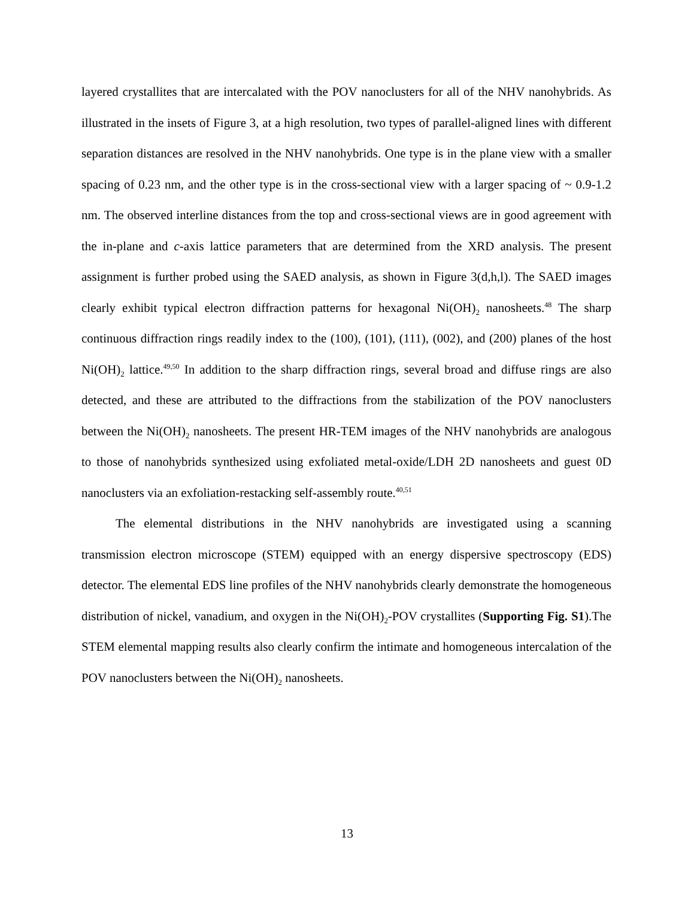layered crystallites that are intercalated with the POV nanoclusters for all of the NHV nanohybrids. As illustrated in the insets of Figure 3, at a high resolution, two types of parallel-aligned lines with different separation distances are resolved in the NHV nanohybrids. One type is in the plane view with a smaller spacing of 0.23 nm, and the other type is in the cross-sectional view with a larger spacing of ~ 0.9-1.2 nm. The observed interline distances from the top and cross-sectional views are in good agreement with the in-plane and c-axis lattice parameters that are determined from the XRD analysis. The present assignment is further probed using the SAED analysis, as shown in Figure 3(d,h,l). The SAED images clearly exhibit typical electron diffraction patterns for hexagonal Ni(OH)<sub>2</sub> nanosheets.<sup>48</sup> The sharp continuous diffraction rings readily index to the (100), (101), (111), (002), and (200) planes of the host Ni(OH)<sub>2</sub> lattice.<sup>49,50</sup> In addition to the sharp diffraction rings, several broad and diffuse rings are also detected, and these are attributed to the diffractions from the stabilization of the POV nanoclusters between the Ni(OH)<sub>2</sub> nanosheets. The present HR-TEM images of the NHV nanohybrids are analogous to those of nanohybrids synthesized using exfoliated metal-oxide/LDH 2D nanosheets and guest 0D nanoclusters via an exfoliation-restacking self-assembly route.<sup>40,51</sup>
The elemental distributions in the NHV nanohybrids are investigated using a scanning transmission electron microscope (STEM) equipped with an energy dispersive spectroscopy (EDS) detector. The elemental EDS line profiles of the NHV nanohybrids clearly demonstrate the homogeneous distribution of nickel, vanadium, and oxygen in the Ni(OH)<sub>2</sub>-POV crystallites (Supporting Fig. S1).The STEM elemental mapping results also clearly confirm the intimate and homogeneous intercalation of the POV nanoclusters between the Ni(OH)<sub>2</sub> nanosheets.
13